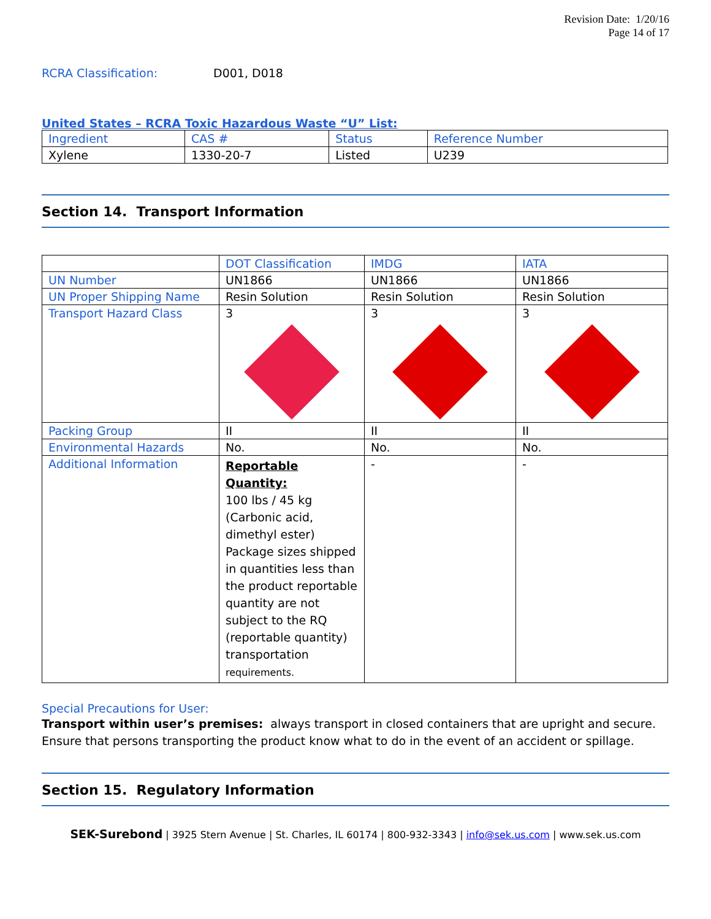Revision Date: 1/20/16
Page 14 of 17
RCRA Classification: D001, D018
United States – RCRA Toxic Hazardous Waste “U” List:
| Ingredient | CAS # | Status | Reference Number |
| --- | --- | --- | --- |
| Xylene | 1330-20-7 | Listed | U239 |
Section 14. Transport Information
| | DOT Classification | IMDG | IATA |
| --- | --- | --- | --- |
| UN Number | UN1866 | UN1866 | UN1866 |
| UN Proper Shipping Name | Resin Solution | Resin Solution | Resin Solution |
| Transport Hazard Class | 3 | 3 | 3 |
| Packing Group | II | II | II |
| Environmental Hazards | No. | No. | No. |
| Additional Information | Reportable Quantity: 100 lbs / 45 kg (Carbonic acid, dimethyl ester) Package sizes shipped in quantities less than the product reportable quantity are not subject to the RQ (reportable quantity) transportation requirements. | - | - |
Special Precautions for User:
Transport within user’s premises: always transport in closed containers that are upright and secure. Ensure that persons transporting the product know what to do in the event of an accident or spillage.
Section 15. Regulatory Information
SEK-Surebond | 3925 Stern Avenue | St. Charles, IL 60174 | 800-932-3343 | info@sek.us.com | www.sek.us.com